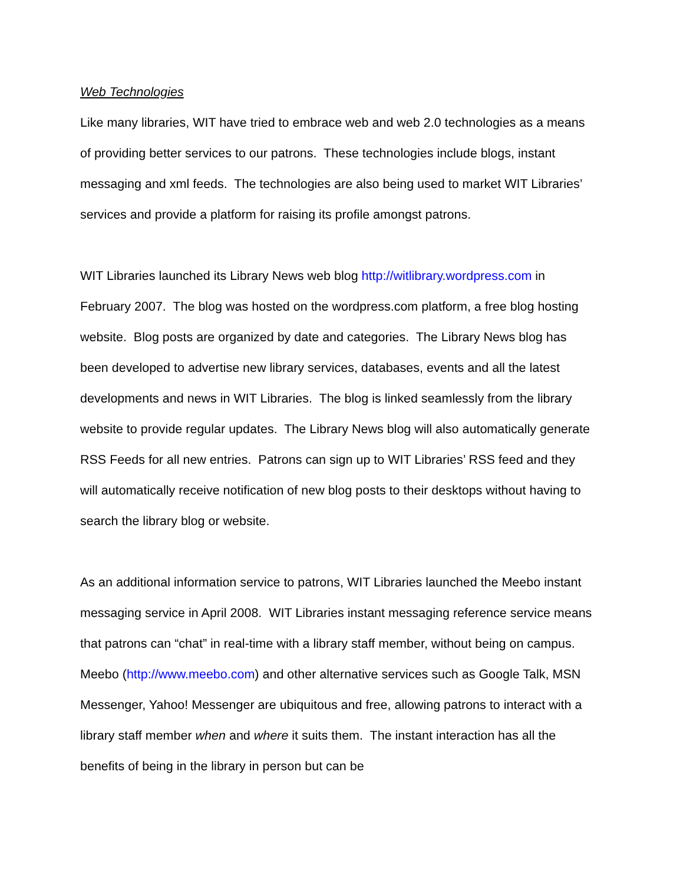Web Technologies
Like many libraries, WIT have tried to embrace web and web 2.0 technologies as a means of providing better services to our patrons. These technologies include blogs, instant messaging and xml feeds. The technologies are also being used to market WIT Libraries’ services and provide a platform for raising its profile amongst patrons.
WIT Libraries launched its Library News web blog http://witlibrary.wordpress.com in February 2007. The blog was hosted on the wordpress.com platform, a free blog hosting website. Blog posts are organized by date and categories. The Library News blog has been developed to advertise new library services, databases, events and all the latest developments and news in WIT Libraries. The blog is linked seamlessly from the library website to provide regular updates. The Library News blog will also automatically generate RSS Feeds for all new entries. Patrons can sign up to WIT Libraries’ RSS feed and they will automatically receive notification of new blog posts to their desktops without having to search the library blog or website.
As an additional information service to patrons, WIT Libraries launched the Meebo instant messaging service in April 2008. WIT Libraries instant messaging reference service means that patrons can “chat” in real-time with a library staff member, without being on campus. Meebo (http://www.meebo.com) and other alternative services such as Google Talk, MSN Messenger, Yahoo! Messenger are ubiquitous and free, allowing patrons to interact with a library staff member when and where it suits them. The instant interaction has all the benefits of being in the library in person but can be